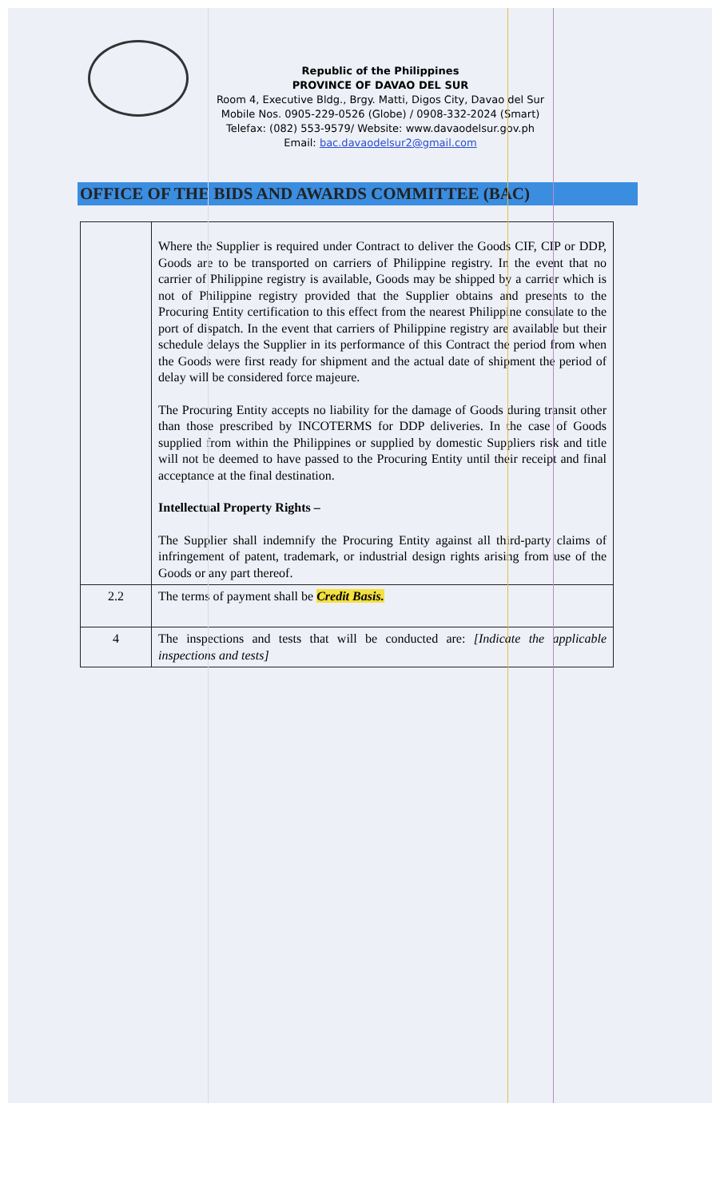Republic of the Philippines
PROVINCE OF DAVAO DEL SUR
Room 4, Executive Bldg., Brgy. Matti, Digos City, Davao del Sur
Mobile Nos. 0905-229-0526 (Globe) / 0908-332-2024 (Smart)
Telefax: (082) 553-9579/ Website: www.davaodelsur.gov.ph
Email: bac.davaodelsur2@gmail.com
OFFICE OF THE BIDS AND AWARDS COMMITTEE (BAC)
| | Where the Supplier is required under Contract to deliver the Goods CIF, CIP or DDP, Goods are to be transported on carriers of Philippine registry. In the event that no carrier of Philippine registry is available, Goods may be shipped by a carrier which is not of Philippine registry provided that the Supplier obtains and presents to the Procuring Entity certification to this effect from the nearest Philippine consulate to the port of dispatch. In the event that carriers of Philippine registry are available but their schedule delays the Supplier in its performance of this Contract the period from when the Goods were first ready for shipment and the actual date of shipment the period of delay will be considered force majeure. The Procuring Entity accepts no liability for the damage of Goods during transit other than those prescribed by INCOTERMS for DDP deliveries. In the case of Goods supplied from within the Philippines or supplied by domestic Suppliers risk and title will not be deemed to have passed to the Procuring Entity until their receipt and final acceptance at the final destination. Intellectual Property Rights – The Supplier shall indemnify the Procuring Entity against all third-party claims of infringement of patent, trademark, or industrial design rights arising from use of the Goods or any part thereof. |
| 2.2 | The terms of payment shall be Credit Basis. |
| 4 | The inspections and tests that will be conducted are: [Indicate the applicable inspections and tests] |